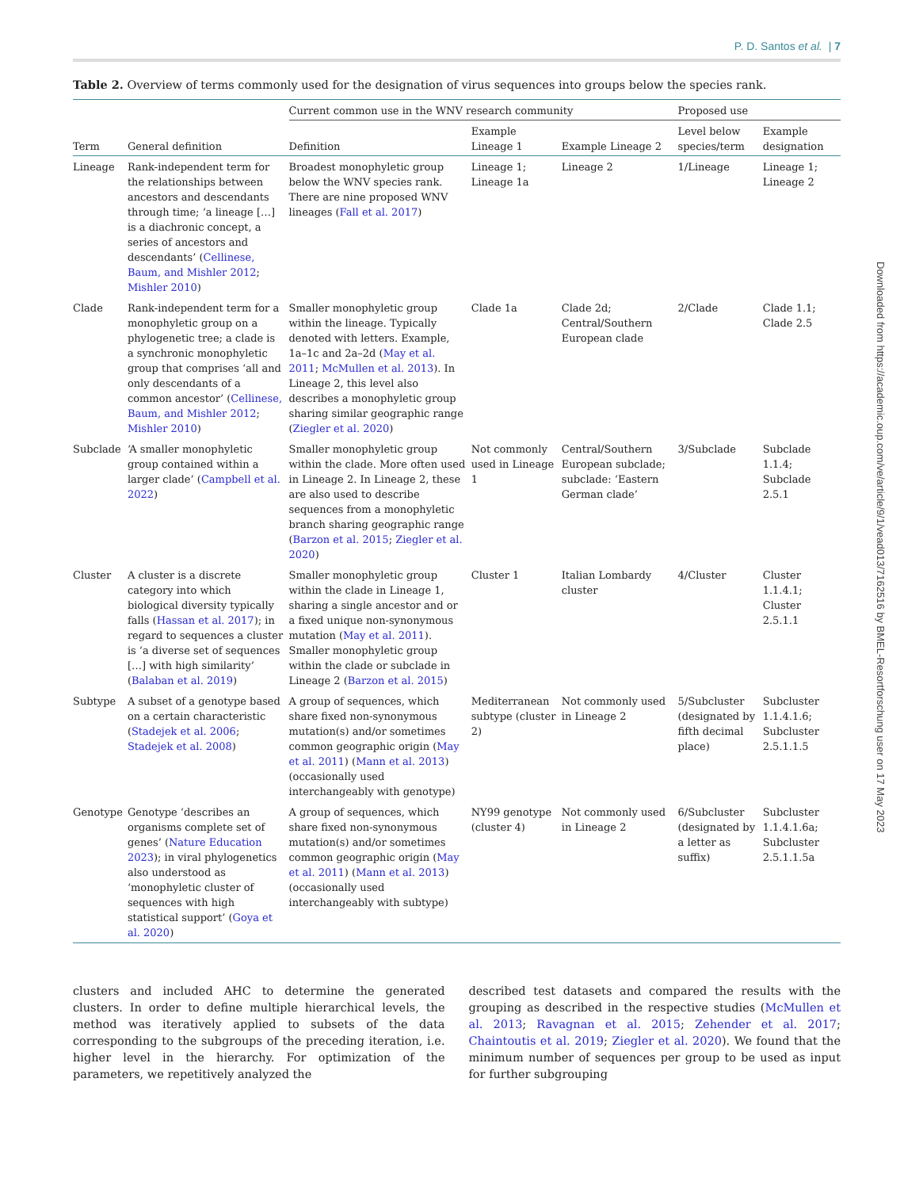P. D. Santos et al. | 7
Table 2. Overview of terms commonly used for the designation of virus sequences into groups below the species rank.
| | | Current common use in the WNV research community | | | Proposed use | |
| --- | --- | --- | --- | --- | --- | --- |
| Term | General definition | Definition | Example Lineage 1 | Example Lineage 2 | Level below species/term | Example designation |
| Lineage | Rank-independent term for the relationships between ancestors and descendants through time; ‘a lineage […] is a diachronic concept, a series of ancestors and descendants’ ( Cellinese, Baum, and Mishler 2012 ; Mishler 2010 ) | Broadest monophyletic group below the WNV species rank. There are nine proposed WNV lineages ( Fall et al. 2017 ) | Lineage 1; Lineage 1a | Lineage 2 | 1/Lineage | Lineage 1; Lineage 2 |
| Clade | Rank-independent term for a monophyletic group on a phylogenetic tree; a clade is a synchronic monophyletic group that comprises ‘all and only descendants of a common ancestor’ ( Cellinese, Baum, and Mishler 2012 ; Mishler 2010 ) | Smaller monophyletic group within the lineage. Typically denoted with letters. Example, 1a–1c and 2a–2d ( May et al. 2011 ; McMullen et al. 2013 ). In Lineage 2, this level also describes a monophyletic group sharing similar geographic range ( Ziegler et al. 2020 ) | Clade 1a | Clade 2d; Central/Southern European clade | 2/Clade | Clade 1.1; Clade 2.5 |
| Subclade | ‘A smaller monophyletic group contained within a larger clade’ ( Campbell et al. 2022 ) | Smaller monophyletic group within the clade. More often used in Lineage 2. In Lineage 2, these are also used to describe sequences from a monophyletic branch sharing geographic range ( Barzon et al. 2015 ; Ziegler et al. 2020 ) | Not commonly used in Lineage 1 | Central/Southern European subclade; subclade: ‘Eastern German clade’ | 3/Subclade | Subclade 1.1.4; Subclade 2.5.1 |
| Cluster | A cluster is a discrete category into which biological diversity typically falls ( Hassan et al. 2017 ); in regard to sequences a cluster is ‘a diverse set of sequences […] with high similarity’ ( Balaban et al. 2019 ) | Smaller monophyletic group within the clade in Lineage 1, sharing a single ancestor and or a fixed unique non-synonymous mutation ( May et al. 2011 ). Smaller monophyletic group within the clade or subclade in Lineage 2 ( Barzon et al. 2015 ) | Cluster 1 | Italian Lombardy cluster | 4/Cluster | Cluster 1.1.4.1; Cluster 2.5.1.1 |
| Subtype | A subset of a genotype based on a certain characteristic ( Stadejek et al. 2006 ; Stadejek et al. 2008 ) | A group of sequences, which share fixed non-synonymous mutation(s) and/or sometimes common geographic origin ( May et al. 2011 ) ( Mann et al. 2013 ) (occasionally used interchangeably with genotype) | Mediterranean subtype (cluster 2) | Not commonly used in Lineage 2 | 5/Subcluster (designated by fifth decimal place) | Subcluster 1.1.4.1.6; Subcluster 2.5.1.1.5 |
| Genotype | Genotype ‘describes an organisms complete set of genes’ ( Nature Education 2023 ); in viral phylogenetics also understood as ‘monophyletic cluster of sequences with high statistical support’ ( Goya et al. 2020 ) | A group of sequences, which share fixed non-synonymous mutation(s) and/or sometimes common geographic origin ( May et al. 2011 ) ( Mann et al. 2013 ) (occasionally used interchangeably with subtype) | NY99 genotype (cluster 4) | Not commonly used in Lineage 2 | 6/Subcluster (designated by a letter as suffix) | Subcluster 1.1.4.1.6a; Subcluster 2.5.1.1.5a |
clusters and included AHC to determine the generated clusters. In order to define multiple hierarchical levels, the method was iteratively applied to subsets of the data corresponding to the subgroups of the preceding iteration, i.e. higher level in the hierarchy. For optimization of the parameters, we repetitively analyzed the
described test datasets and compared the results with the grouping as described in the respective studies (McMullen et al. 2013; Ravagnan et al. 2015; Zehender et al. 2017; Chaintoutis et al. 2019; Ziegler et al. 2020). We found that the minimum number of sequences per group to be used as input for further subgrouping
Downloaded from https://academic.oup.com/ve/article/9/1/vead013/7162516 by BMEL-Resortforschung user on 17 May 2023